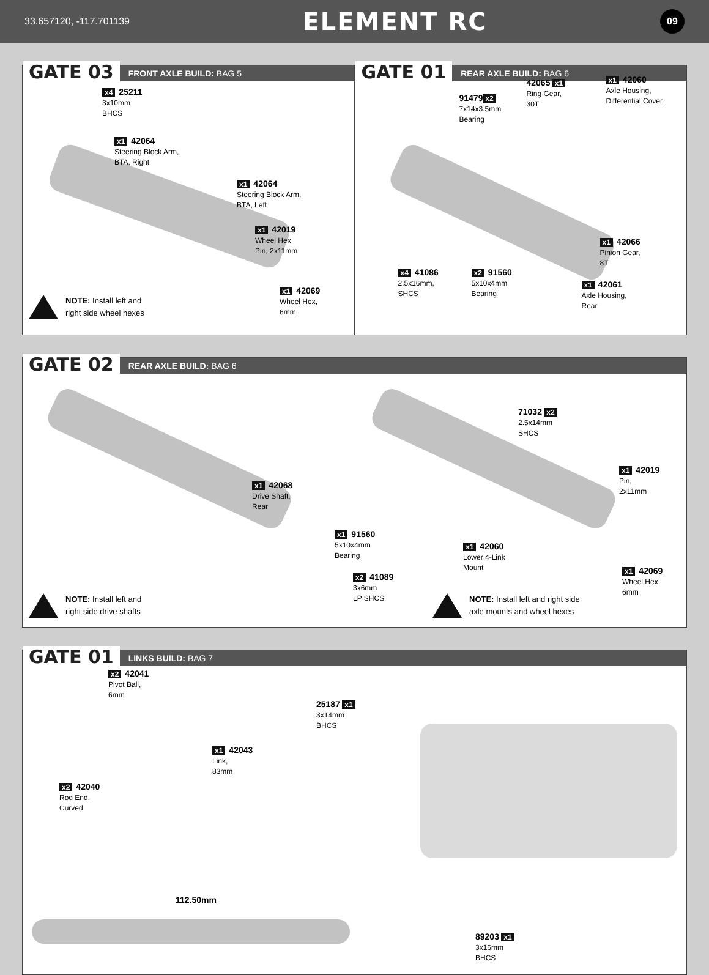33.657120, -117.701139 ELEMENT RC 09
GATE 03 FRONT AXLE BUILD: BAG 5
x4 25211
3x10mm
BHCS
x1 42064
Steering Block Arm,
BTA, Right
x1 42064
Steering Block Arm,
BTA, Left
x1 42019
Wheel Hex
Pin, 2x11mm
x1 42069
Wheel Hex,
6mm
NOTE: Install left and
right side wheel hexes
GATE 01 REAR AXLE BUILD: BAG 6
91479 x2
7x14x3.5mm
Bearing
42065 x1
Ring Gear,
30T
x1 42060
Axle Housing,
Differential Cover
x1 42066
Pinion Gear,
8T
x4 41086
2.5x16mm,
SHCS
x2 91560
5x10x4mm
Bearing
x1 42061
Axle Housing,
Rear
GATE 02 REAR AXLE BUILD: BAG 6
x1 42068
Drive Shaft,
Rear
x1 91560
5x10x4mm
Bearing
x2 41089
3x6mm
LP SHCS
71032 x2
2.5x14mm
SHCS
x1 42019
Pin,
2x11mm
x1 42060
Lower 4-Link
Mount
x1 42069
Wheel Hex,
6mm
NOTE: Install left and
right side drive shafts
NOTE: Install left and right side
axle mounts and wheel hexes
GATE 01 LINKS BUILD: BAG 7
x2 42041
Pivot Ball,
6mm
x1 42043
Link,
83mm
x2 42040
Rod End,
Curved
25187 x1
3x14mm
BHCS
89203 x1
3x16mm
BHCS
112.50mm